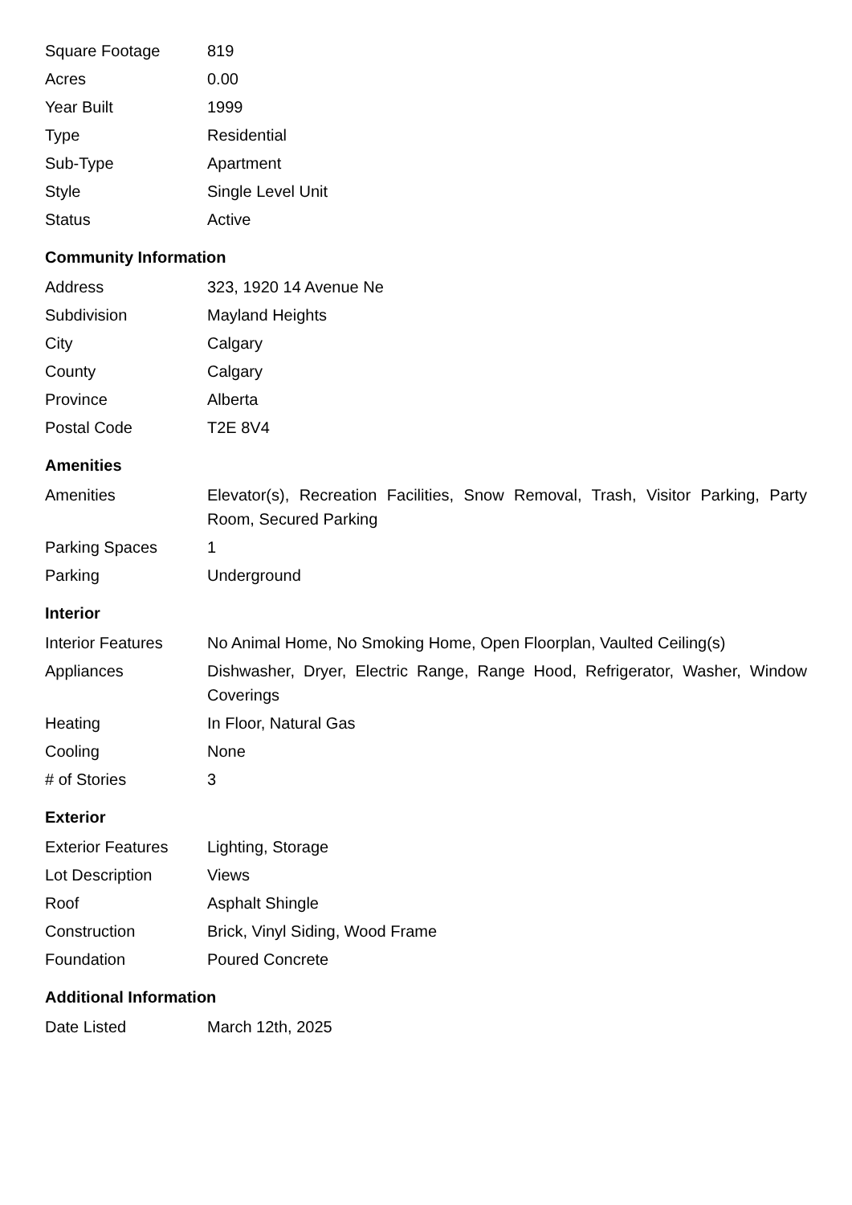| Square Footage | 819 |
| Acres | 0.00 |
| Year Built | 1999 |
| Type | Residential |
| Sub-Type | Apartment |
| Style | Single Level Unit |
| Status | Active |
Community Information
| Address | 323, 1920 14 Avenue Ne |
| Subdivision | Mayland Heights |
| City | Calgary |
| County | Calgary |
| Province | Alberta |
| Postal Code | T2E 8V4 |
Amenities
| Amenities | Elevator(s), Recreation Facilities, Snow Removal, Trash, Visitor Parking, Party Room, Secured Parking |
| Parking Spaces | 1 |
| Parking | Underground |
Interior
| Interior Features | No Animal Home, No Smoking Home, Open Floorplan, Vaulted Ceiling(s) |
| Appliances | Dishwasher, Dryer, Electric Range, Range Hood, Refrigerator, Washer, Window Coverings |
| Heating | In Floor, Natural Gas |
| Cooling | None |
| # of Stories | 3 |
Exterior
| Exterior Features | Lighting, Storage |
| Lot Description | Views |
| Roof | Asphalt Shingle |
| Construction | Brick, Vinyl Siding, Wood Frame |
| Foundation | Poured Concrete |
Additional Information
| Date Listed | March 12th, 2025 |